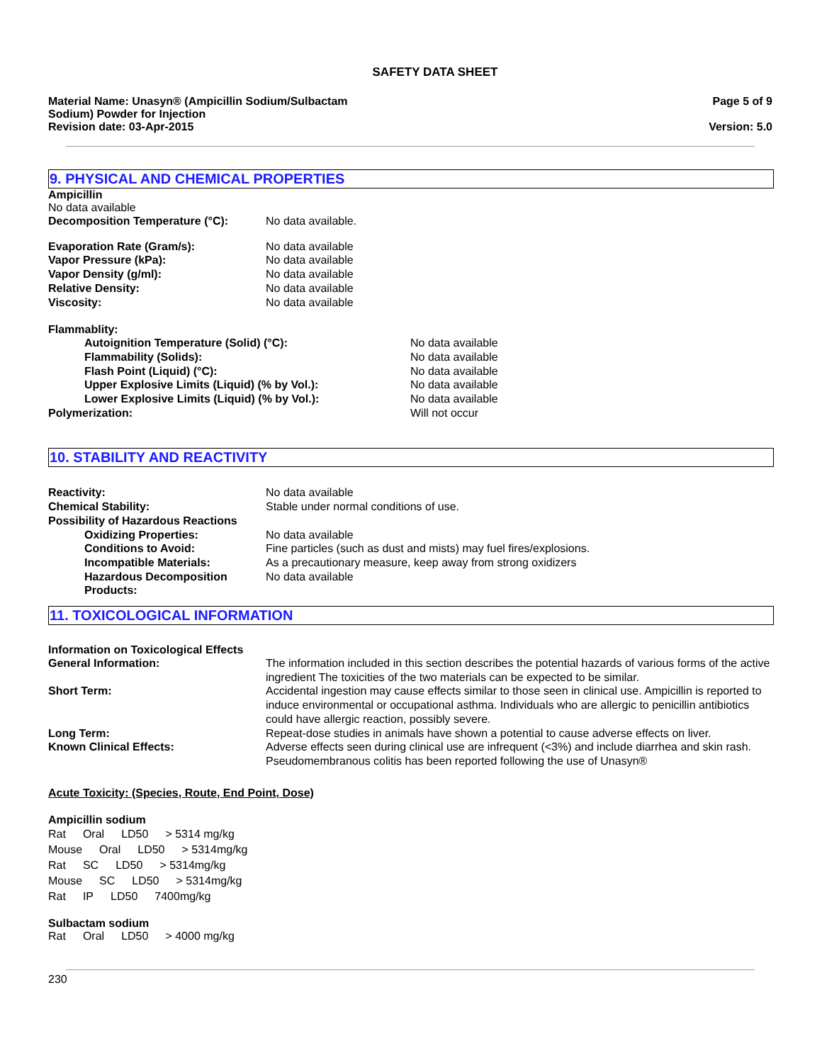SAFETY DATA SHEET
Material Name: Unasyn® (Ampicillin Sodium/Sulbactam
Sodium) Powder for Injection
Revision date: 03-Apr-2015
Page 5 of 9
Version: 5.0
9. PHYSICAL AND CHEMICAL PROPERTIES
Ampicillin
No data available
Decomposition Temperature (°C): No data available.
Evaporation Rate (Gram/s): No data available
Vapor Pressure (kPa): No data available
Vapor Density (g/ml): No data available
Relative Density: No data available
Viscosity: No data available
Flammablity:
Autoignition Temperature (Solid) (°C): No data available
Flammability (Solids): No data available
Flash Point (Liquid) (°C): No data available
Upper Explosive Limits (Liquid) (% by Vol.): No data available
Lower Explosive Limits (Liquid) (% by Vol.): No data available
Polymerization: Will not occur
10. STABILITY AND REACTIVITY
Reactivity: No data available
Chemical Stability: Stable under normal conditions of use.
Possibility of Hazardous Reactions
Oxidizing Properties: No data available
Conditions to Avoid: Fine particles (such as dust and mists) may fuel fires/explosions.
Incompatible Materials: As a precautionary measure, keep away from strong oxidizers
Hazardous Decomposition Products:
No data available
11. TOXICOLOGICAL INFORMATION
Information on Toxicological Effects
General Information: The information included in this section describes the potential hazards of various forms of the active ingredient The toxicities of the two materials can be expected to be similar.
Short Term: Accidental ingestion may cause effects similar to those seen in clinical use. Ampicillin is reported to induce environmental or occupational asthma. Individuals who are allergic to penicillin antibiotics could have allergic reaction, possibly severe.
Long Term: Repeat-dose studies in animals have shown a potential to cause adverse effects on liver.
Known Clinical Effects: Adverse effects seen during clinical use are infrequent (<3%) and include diarrhea and skin rash. Pseudomembranous colitis has been reported following the use of Unasyn®
Acute Toxicity: (Species, Route, End Point, Dose)
Ampicillin sodium
Rat Oral LD50 > 5314 mg/kg
Mouse Oral LD50 > 5314mg/kg
Rat SC LD50 > 5314mg/kg
Mouse SC LD50 > 5314mg/kg
Rat IP LD50 7400mg/kg
Sulbactam sodium
Rat Oral LD50 > 4000 mg/kg
230